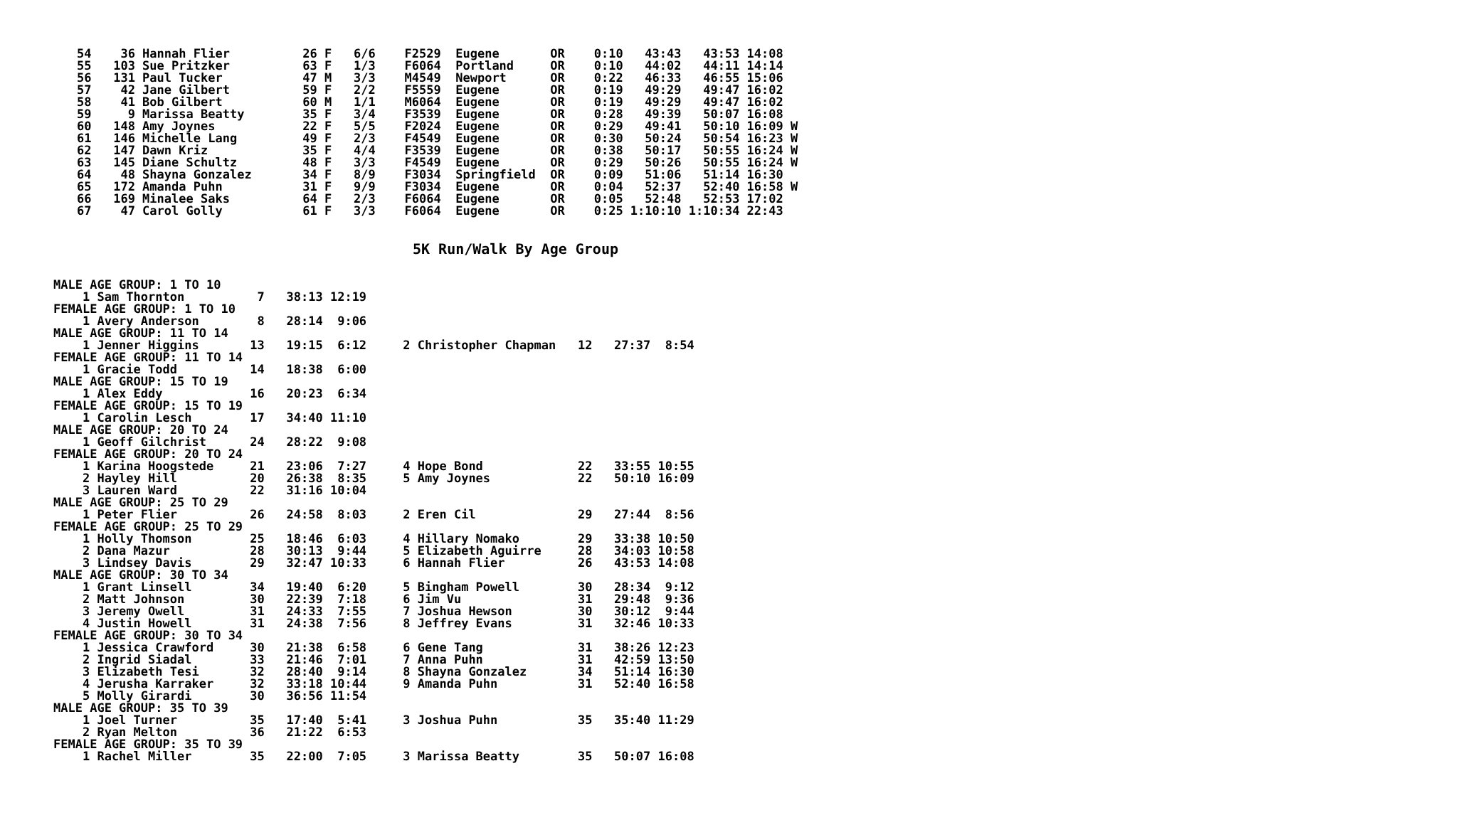54    36 Hannah Flier          26 F   6/6    F2529  Eugene       OR    0:10   43:43   43:53 14:08
55   103 Sue Pritzker          63 F   1/3    F6064  Portland     OR    0:10   44:02   44:11 14:14
56   131 Paul Tucker           47 M   3/3    M4549  Newport      OR    0:22   46:33   46:55 15:06
57    42 Jane Gilbert          59 F   2/2    F5559  Eugene       OR    0:19   49:29   49:47 16:02
58    41 Bob Gilbert           60 M   1/1    M6064  Eugene       OR    0:19   49:29   49:47 16:02
59     9 Marissa Beatty        35 F   3/4    F3539  Eugene       OR    0:28   49:39   50:07 16:08
60   148 Amy Joynes            22 F   5/5    F2024  Eugene       OR    0:29   49:41   50:10 16:09 W
61   146 Michelle Lang         49 F   2/3    F4549  Eugene       OR    0:30   50:24   50:54 16:23 W
62   147 Dawn Kriz             35 F   4/4    F3539  Eugene       OR    0:38   50:17   50:55 16:24 W
63   145 Diane Schultz         48 F   3/3    F4549  Eugene       OR    0:29   50:26   50:55 16:24 W
64    48 Shayna Gonzalez       34 F   8/9    F3034  Springfield  OR    0:09   51:06   51:14 16:30
65   172 Amanda Puhn           31 F   9/9    F3034  Eugene       OR    0:04   52:37   52:40 16:58 W
66   169 Minalee Saks          64 F   2/3    F6064  Eugene       OR    0:05   52:48   52:53 17:02
67    47 Carol Golly           61 F   3/3    F6064  Eugene       OR    0:25 1:10:10 1:10:34 22:43
5K Run/Walk By Age Group
MALE AGE GROUP: 1 TO 10
    1 Sam Thornton          7   38:13 12:19
FEMALE AGE GROUP: 1 TO 10
    1 Avery Anderson        8   28:14  9:06
MALE AGE GROUP: 11 TO 14
    1 Jenner Higgins       13   19:15  6:12     2 Christopher Chapman   12   27:37  8:54
FEMALE AGE GROUP: 11 TO 14
    1 Gracie Todd          14   18:38  6:00
MALE AGE GROUP: 15 TO 19
    1 Alex Eddy            16   20:23  6:34
FEMALE AGE GROUP: 15 TO 19
    1 Carolin Lesch        17   34:40 11:10
MALE AGE GROUP: 20 TO 24
    1 Geoff Gilchrist      24   28:22  9:08
FEMALE AGE GROUP: 20 TO 24
    1 Karina Hoogstede     21   23:06  7:27     4 Hope Bond             22   33:55 10:55
    2 Hayley Hill          20   26:38  8:35     5 Amy Joynes            22   50:10 16:09
    3 Lauren Ward          22   31:16 10:04
MALE AGE GROUP: 25 TO 29
    1 Peter Flier          26   24:58  8:03     2 Eren Cil              29   27:44  8:56
FEMALE AGE GROUP: 25 TO 29
    1 Holly Thomson        25   18:46  6:03     4 Hillary Nomako        29   33:38 10:50
    2 Dana Mazur           28   30:13  9:44     5 Elizabeth Aguirre     28   34:03 10:58
    3 Lindsey Davis        29   32:47 10:33     6 Hannah Flier          26   43:53 14:08
MALE AGE GROUP: 30 TO 34
    1 Grant Linsell        34   19:40  6:20     5 Bingham Powell        30   28:34  9:12
    2 Matt Johnson         30   22:39  7:18     6 Jim Vu                31   29:48  9:36
    3 Jeremy Owell         31   24:33  7:55     7 Joshua Hewson         30   30:12  9:44
    4 Justin Howell        31   24:38  7:56     8 Jeffrey Evans         31   32:46 10:33
FEMALE AGE GROUP: 30 TO 34
    1 Jessica Crawford     30   21:38  6:58     6 Gene Tang             31   38:26 12:23
    2 Ingrid Siadal        33   21:46  7:01     7 Anna Puhn             31   42:59 13:50
    3 Elizabeth Tesi       32   28:40  9:14     8 Shayna Gonzalez       34   51:14 16:30
    4 Jerusha Karraker     32   33:18 10:44     9 Amanda Puhn           31   52:40 16:58
    5 Molly Girardi        30   36:56 11:54
MALE AGE GROUP: 35 TO 39
    1 Joel Turner          35   17:40  5:41     3 Joshua Puhn           35   35:40 11:29
    2 Ryan Melton          36   21:22  6:53
FEMALE AGE GROUP: 35 TO 39
    1 Rachel Miller        35   22:00  7:05     3 Marissa Beatty        35   50:07 16:08